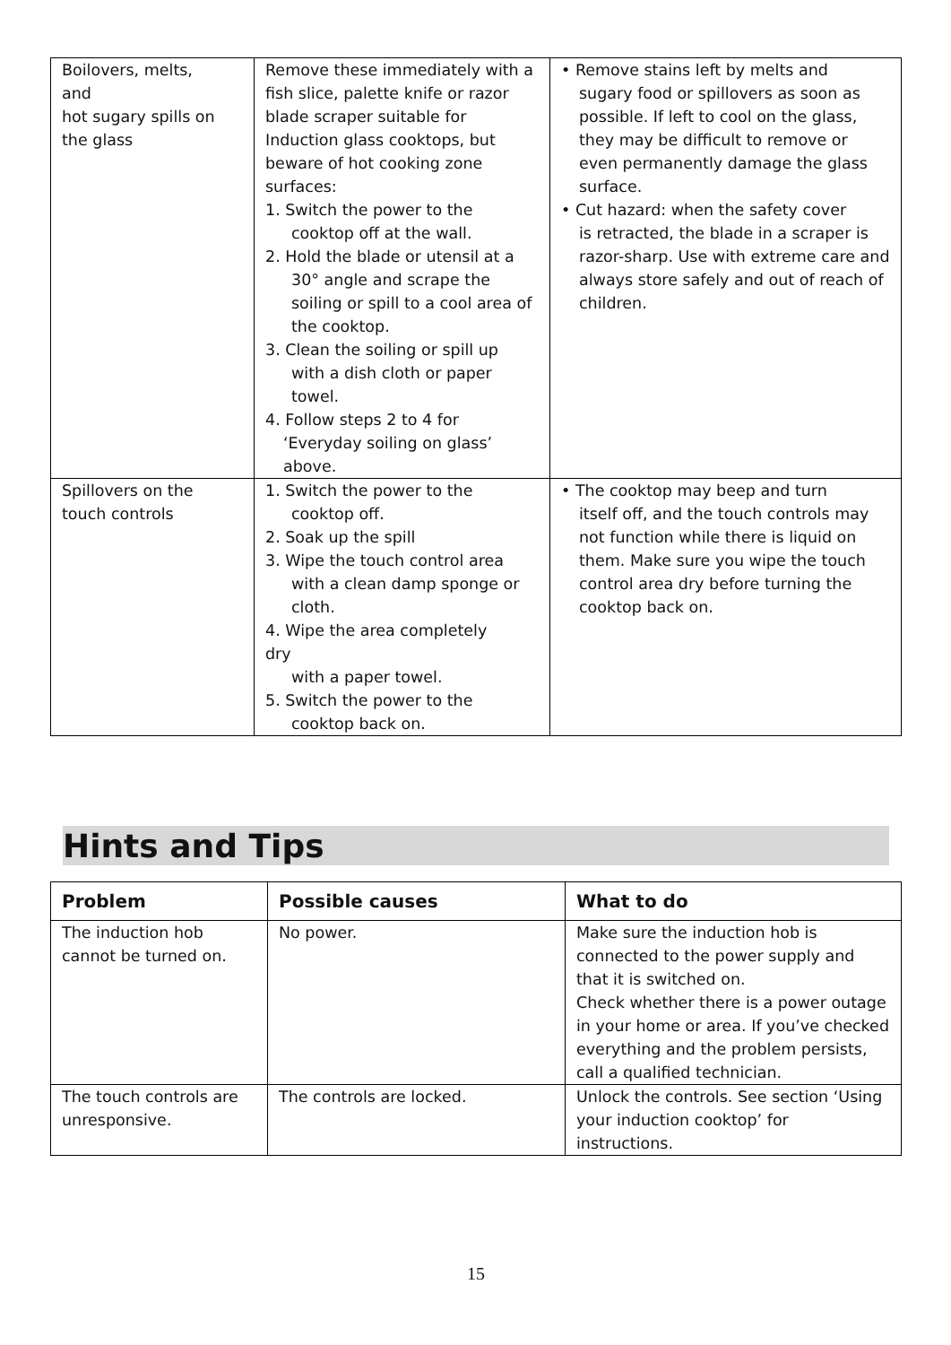| Boilovers, melts, and hot sugary spills on the glass | Remove these immediately with a fish slice, palette knife or razor blade scraper suitable for Induction glass cooktops, but beware of hot cooking zone surfaces: 1. Switch the power to the cooktop off at the wall. 2. Hold the blade or utensil at a 30° angle and scrape the soiling or spill to a cool area of the cooktop. 3. Clean the soiling or spill up with a dish cloth or paper towel. 4. Follow steps 2 to 4 for ‘Everyday soiling on glass’ above. | • Remove stains left by melts and sugary food or spillovers as soon as possible. If left to cool on the glass, they may be difficult to remove or even permanently damage the glass surface. • Cut hazard: when the safety cover is retracted, the blade in a scraper is razor-sharp. Use with extreme care and always store safely and out of reach of children. |
| Spillovers on the touch controls | 1. Switch the power to the cooktop off. 2. Soak up the spill 3. Wipe the touch control area with a clean damp sponge or cloth. 4. Wipe the area completely dry with a paper towel. 5. Switch the power to the cooktop back on. | • The cooktop may beep and turn itself off, and the touch controls may not function while there is liquid on them. Make sure you wipe the touch control area dry before turning the cooktop back on. |
Hints and Tips
| Problem | Possible causes | What to do |
| --- | --- | --- |
| The induction hob cannot be turned on. | No power. | Make sure the induction hob is connected to the power supply and that it is switched on. Check whether there is a power outage in your home or area. If you’ve checked everything and the problem persists, call a qualified technician. |
| The touch controls are unresponsive. | The controls are locked. | Unlock the controls. See section ‘Using your induction cooktop’ for instructions. |
15